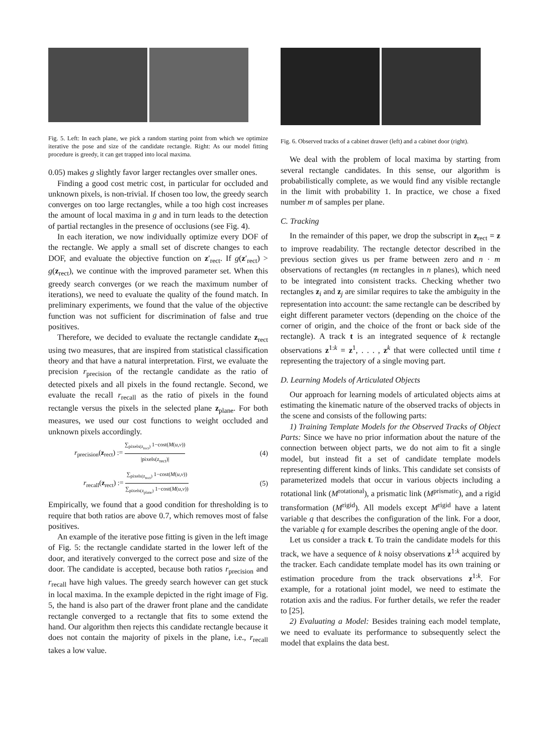Fig. 5. Left: In each plane, we pick a random starting point from which we optimize iterative the pose and size of the candidate rectangle. Right: As our model fitting procedure is greedy, it can get trapped into local maxima.
0.05) makes g slightly favor larger rectangles over smaller ones.
Finding a good cost metric cost, in particular for occluded and unknown pixels, is non-trivial. If chosen too low, the greedy search converges on too large rectangles, while a too high cost increases the amount of local maxima in g and in turn leads to the detection of partial rectangles in the presence of occlusions (see Fig. 4).
In each iteration, we now individually optimize every DOF of the rectangle. We apply a small set of discrete changes to each DOF, and evaluate the objective function on z′<sub>rect</sub>. If g(z′<sub>rect</sub>) > g(z<sub>rect</sub>), we continue with the improved parameter set. When this greedy search converges (or we reach the maximum number of iterations), we need to evaluate the quality of the found match. In preliminary experiments, we found that the value of the objective function was not sufficient for discrimination of false and true positives.
Therefore, we decided to evaluate the rectangle candidate z<sub>rect</sub> using two measures, that are inspired from statistical classification theory and that have a natural interpretation. First, we evaluate the precision r<sub>precision</sub> of the rectangle candidate as the ratio of detected pixels and all pixels in the found rectangle. Second, we evaluate the recall r<sub>recall</sub> as the ratio of pixels in the found rectangle versus the pixels in the selected plane z<sub>plane</sub>. For both measures, we used our cost functions to weight occluded and unknown pixels accordingly.
r<sub>precision</sub>(z<sub>rect</sub>) := ∑<sub>pixels(z<sub>rect</sub>)</sub> 1−cost(M(u,v)) |pixels(z<sub>rect</sub>)| (4)
r<sub>recall</sub>(z<sub>rect</sub>) := ∑<sub>pixels(z<sub>rect</sub>)</sub> 1−cost(M(u,v)) ∑<sub>pixels(z<sub>plane</sub>)</sub> 1−cost(M(u,v)) (5)
Empirically, we found that a good condition for thresholding is to require that both ratios are above 0.7, which removes most of false positives.
An example of the iterative pose fitting is given in the left image of Fig. 5: the rectangle candidate started in the lower left of the door, and iteratively converged to the correct pose and size of the door. The candidate is accepted, because both ratios r<sub>precision</sub> and r<sub>recall</sub> have high values. The greedy search however can get stuck in local maxima. In the example depicted in the right image of Fig. 5, the hand is also part of the drawer front plane and the candidate rectangle converged to a rectangle that fits to some extend the hand. Our algorithm then rejects this candidate rectangle because it does not contain the majority of pixels in the plane, i.e., r<sub>recall</sub> takes a low value.
Fig. 6. Observed tracks of a cabinet drawer (left) and a cabinet door (right).
We deal with the problem of local maxima by starting from several rectangle candidates. In this sense, our algorithm is probabilistically complete, as we would find any visible rectangle in the limit with probability 1. In practice, we chose a fixed number m of samples per plane.
C. Tracking
In the remainder of this paper, we drop the subscript in z<sub>rect</sub> = z to improve readability. The rectangle detector described in the previous section gives us per frame between zero and n · m observations of rectangles (m rectangles in n planes), which need to be integrated into consistent tracks. Checking whether two rectangles z<sub>i</sub> and z<sub>j</sub> are similar requires to take the ambiguity in the representation into account: the same rectangle can be described by eight different parameter vectors (depending on the choice of the corner of origin, and the choice of the front or back side of the rectangle). A track t is an integrated sequence of k rectangle observations z<sup>1:k</sup> = z<sup>1</sup>, . . . , z<sup>k</sup> that were collected until time t representing the trajectory of a single moving part.
D. Learning Models of Articulated Objects
Our approach for learning models of articulated objects aims at estimating the kinematic nature of the observed tracks of objects in the scene and consists of the following parts:
1) Training Template Models for the Observed Tracks of Object Parts: Since we have no prior information about the nature of the connection between object parts, we do not aim to fit a single model, but instead fit a set of candidate template models representing different kinds of links. This candidate set consists of parameterized models that occur in various objects including a rotational link (M<sup>rotational</sup>), a prismatic link (M<sup>prismatic</sup>), and a rigid transformation (M<sup>rigid</sup>). All models except M<sup>rigid</sup> have a latent variable q that describes the configuration of the link. For a door, the variable q for example describes the opening angle of the door.
Let us consider a track t. To train the candidate models for this track, we have a sequence of k noisy observations z<sup>1:k</sup> acquired by the tracker. Each candidate template model has its own training or estimation procedure from the track observations z<sup>1:k</sup>. For example, for a rotational joint model, we need to estimate the rotation axis and the radius. For further details, we refer the reader to [25].
2) Evaluating a Model: Besides training each model template, we need to evaluate its performance to subsequently select the model that explains the data best.